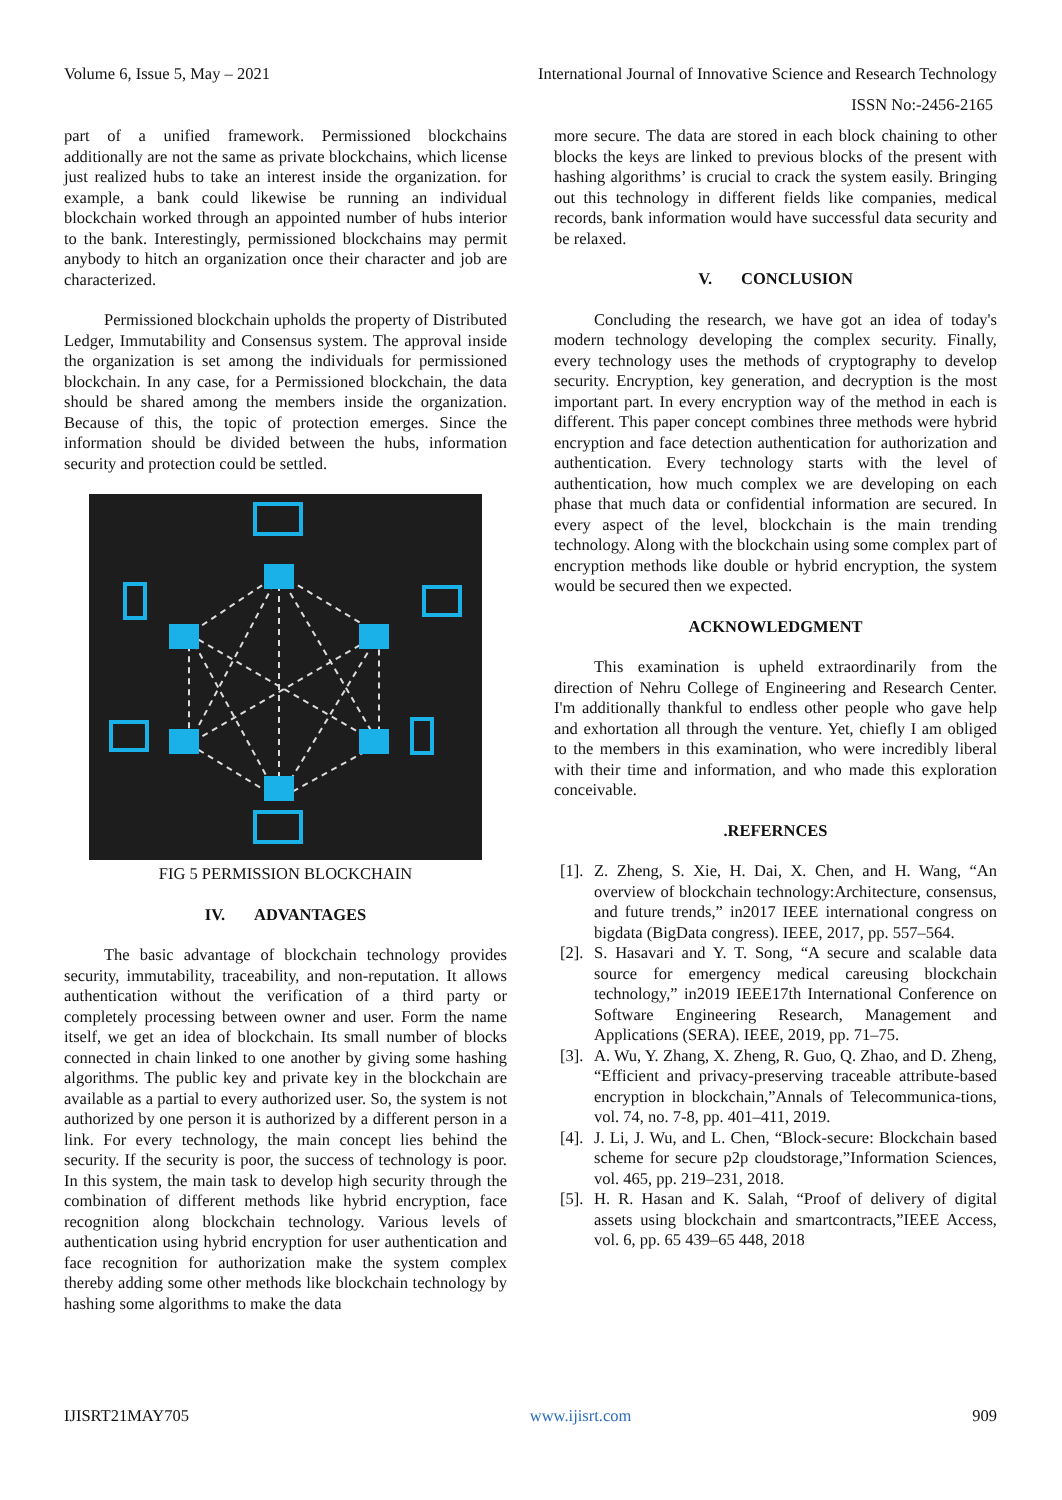Volume 6, Issue 5, May – 2021 International Journal of Innovative Science and Research Technology
ISSN No:-2456-2165
part of a unified framework. Permissioned blockchains additionally are not the same as private blockchains, which license just realized hubs to take an interest inside the organization. for example, a bank could likewise be running an individual blockchain worked through an appointed number of hubs interior to the bank. Interestingly, permissioned blockchains may permit anybody to hitch an organization once their character and job are characterized.
Permissioned blockchain upholds the property of Distributed Ledger, Immutability and Consensus system. The approval inside the organization is set among the individuals for permissioned blockchain. In any case, for a Permissioned blockchain, the data should be shared among the members inside the organization. Because of this, the topic of protection emerges. Since the information should be divided between the hubs, information security and protection could be settled.
FIG 5 PERMISSION BLOCKCHAIN
IV. ADVANTAGES
The basic advantage of blockchain technology provides security, immutability, traceability, and non-reputation. It allows authentication without the verification of a third party or completely processing between owner and user. Form the name itself, we get an idea of blockchain. Its small number of blocks connected in chain linked to one another by giving some hashing algorithms. The public key and private key in the blockchain are available as a partial to every authorized user. So, the system is not authorized by one person it is authorized by a different person in a link. For every technology, the main concept lies behind the security. If the security is poor, the success of technology is poor. In this system, the main task to develop high security through the combination of different methods like hybrid encryption, face recognition along blockchain technology. Various levels of authentication using hybrid encryption for user authentication and face recognition for authorization make the system complex thereby adding some other methods like blockchain technology by hashing some algorithms to make the data
more secure. The data are stored in each block chaining to other blocks the keys are linked to previous blocks of the present with hashing algorithms’ is crucial to crack the system easily. Bringing out this technology in different fields like companies, medical records, bank information would have successful data security and be relaxed.
V. CONCLUSION
Concluding the research, we have got an idea of today's modern technology developing the complex security. Finally, every technology uses the methods of cryptography to develop security. Encryption, key generation, and decryption is the most important part. In every encryption way of the method in each is different. This paper concept combines three methods were hybrid encryption and face detection authentication for authorization and authentication. Every technology starts with the level of authentication, how much complex we are developing on each phase that much data or confidential information are secured. In every aspect of the level, blockchain is the main trending technology. Along with the blockchain using some complex part of encryption methods like double or hybrid encryption, the system would be secured then we expected.
ACKNOWLEDGMENT
This examination is upheld extraordinarily from the direction of Nehru College of Engineering and Research Center. I'm additionally thankful to endless other people who gave help and exhortation all through the venture. Yet, chiefly I am obliged to the members in this examination, who were incredibly liberal with their time and information, and who made this exploration conceivable.
.REFERNCES
[1].
Z. Zheng, S. Xie, H. Dai, X. Chen, and H. Wang, “An overview of blockchain technology:Architecture, consensus, and future trends,” in2017 IEEE international congress on bigdata (BigData congress). IEEE, 2017, pp. 557–564.
[2].
S. Hasavari and Y. T. Song, “A secure and scalable data source for emergency medical careusing blockchain technology,” in2019 IEEE17th International Conference on Software Engineering Research, Management and Applications (SERA). IEEE, 2019, pp. 71–75.
[3].
A. Wu, Y. Zhang, X. Zheng, R. Guo, Q. Zhao, and D. Zheng, “Efficient and privacy-preserving traceable attribute-based encryption in blockchain,”Annals of Telecommunica-tions, vol. 74, no. 7-8, pp. 401–411, 2019.
[4].
J. Li, J. Wu, and L. Chen, “Block-secure: Blockchain based scheme for secure p2p cloudstorage,”Information Sciences, vol. 465, pp. 219–231, 2018.
[5].
H. R. Hasan and K. Salah, “Proof of delivery of digital assets using blockchain and smartcontracts,”IEEE Access, vol. 6, pp. 65 439–65 448, 2018
IJISRT21MAY705 www.ijisrt.com 909